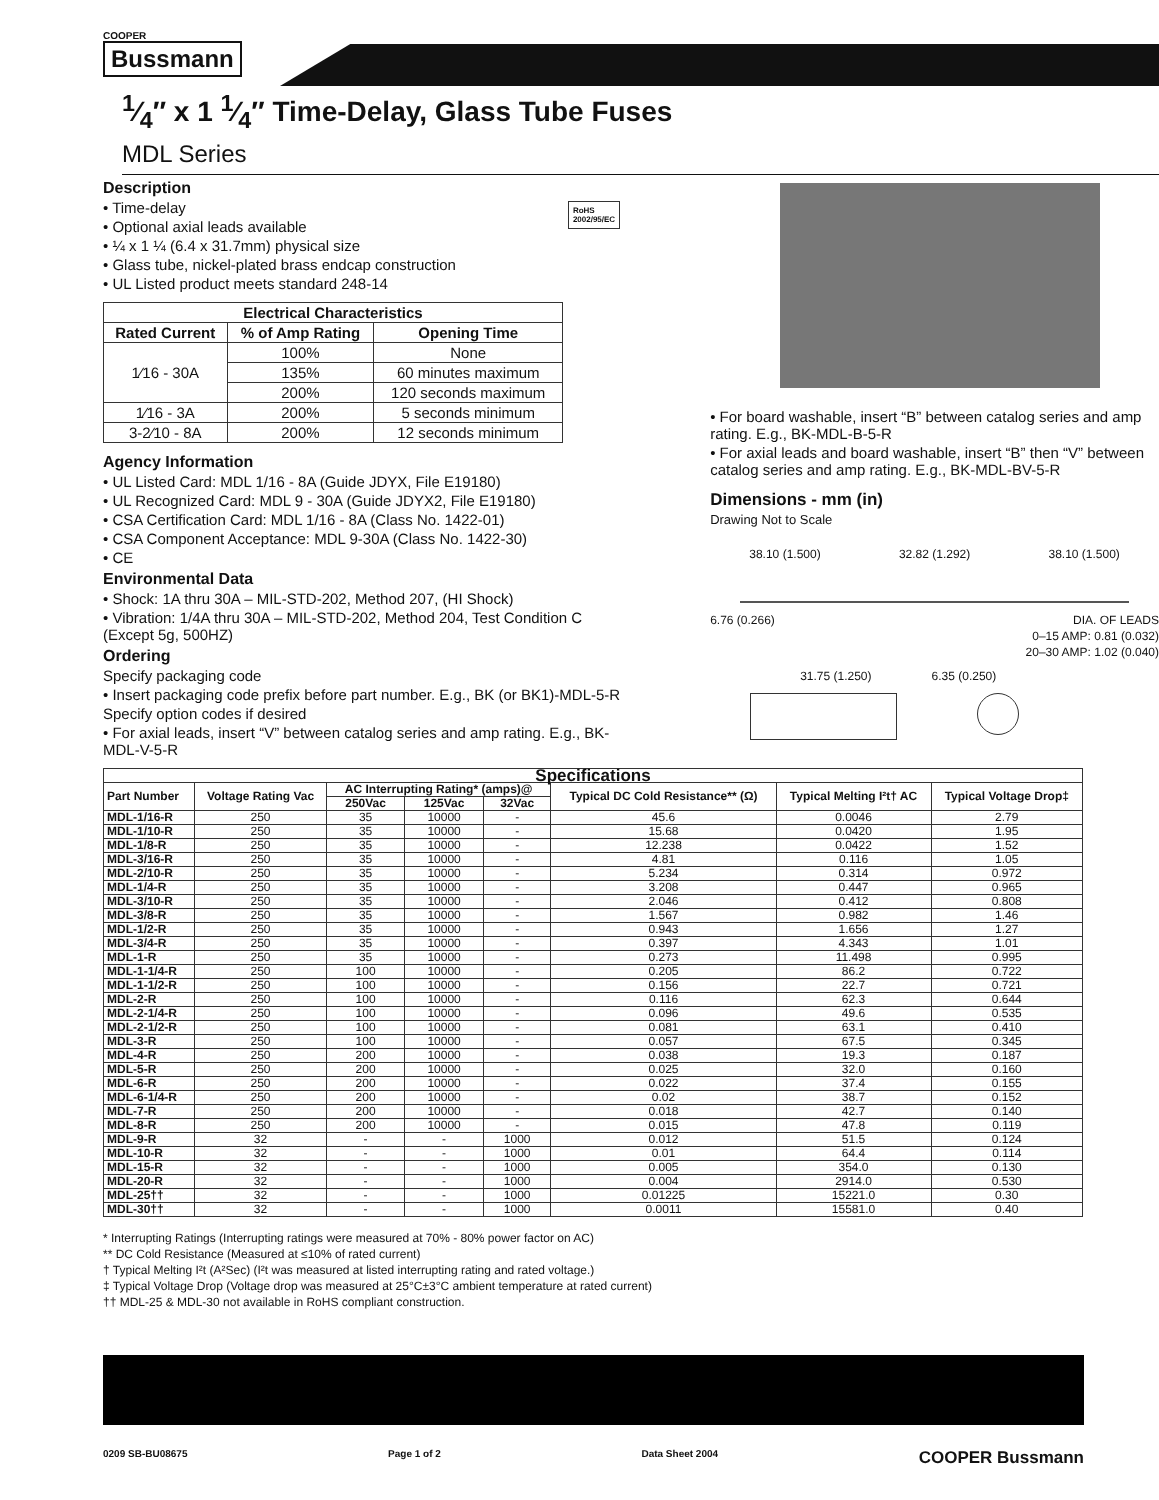COOPER
Bussmann
1⁄4″ x 1 1⁄4″ Time-Delay, Glass Tube Fuses
MDL Series
Description
RoHS
2002/95/EC
• Time-delay
• Optional axial leads available
• ¼ x 1 ¼ (6.4 x 31.7mm) physical size
• Glass tube, nickel-plated brass endcap construction
• UL Listed product meets standard 248-14
| Electrical Characteristics | | |
| --- | --- | --- |
| Rated Current | % of Amp Rating | Opening Time |
| 1⁄16 - 30A | 100% | None |
| | 135% | 60 minutes maximum |
| | 200% | 120 seconds maximum |
| 1⁄16 - 3A | 200% | 5 seconds minimum |
| 3-2⁄10 - 8A | 200% | 12 seconds minimum |
Agency Information
• UL Listed Card: MDL 1/16 - 8A (Guide JDYX, File E19180)
• UL Recognized Card: MDL 9 - 30A (Guide JDYX2, File E19180)
• CSA Certification Card: MDL 1/16 - 8A (Class No. 1422-01)
• CSA Component Acceptance: MDL 9-30A (Class No. 1422-30)
• CE
Environmental Data
• Shock: 1A thru 30A – MIL-STD-202, Method 207, (HI Shock)
• Vibration: 1/4A thru 30A – MIL-STD-202, Method 204, Test Condition C (Except 5g, 500HZ)
Ordering
Specify packaging code
• Insert packaging code prefix before part number. E.g., BK (or BK1)-MDL-5-R
Specify option codes if desired
• For axial leads, insert “V” between catalog series and amp rating. E.g., BK-MDL-V-5-R
• For board washable, insert “B” between catalog series and amp rating. E.g., BK-MDL-B-5-R
• For axial leads and board washable, insert “B” then “V” between catalog series and amp rating. E.g., BK-MDL-BV-5-R
Dimensions - mm (in)
Drawing Not to Scale
38.10 (1.500) 32.82 (1.292) 38.10 (1.500)
6.76 (0.266) DIA. OF LEADS
0–15 AMP: 0.81 (0.032)
20–30 AMP: 1.02 (0.040)
31.75 (1.250) 6.35 (0.250)
| Specifications | | | | | | | |
| --- | --- | --- | --- | --- | --- | --- | --- |
| Part Number | Voltage Rating Vac | AC Interrupting Rating* (amps)@ | | | Typical DC Cold Resistance** (Ω) | Typical Melting I²t† AC | Typical Voltage Drop‡ |
| | | 250Vac | 125Vac | 32Vac | | | |
| MDL-1/16-R | 250 | 35 | 10000 | - | 45.6 | 0.0046 | 2.79 |
| MDL-1/10-R | 250 | 35 | 10000 | - | 15.68 | 0.0420 | 1.95 |
| MDL-1/8-R | 250 | 35 | 10000 | - | 12.238 | 0.0422 | 1.52 |
| MDL-3/16-R | 250 | 35 | 10000 | - | 4.81 | 0.116 | 1.05 |
| MDL-2/10-R | 250 | 35 | 10000 | - | 5.234 | 0.314 | 0.972 |
| MDL-1/4-R | 250 | 35 | 10000 | - | 3.208 | 0.447 | 0.965 |
| MDL-3/10-R | 250 | 35 | 10000 | - | 2.046 | 0.412 | 0.808 |
| MDL-3/8-R | 250 | 35 | 10000 | - | 1.567 | 0.982 | 1.46 |
| MDL-1/2-R | 250 | 35 | 10000 | - | 0.943 | 1.656 | 1.27 |
| MDL-3/4-R | 250 | 35 | 10000 | - | 0.397 | 4.343 | 1.01 |
| MDL-1-R | 250 | 35 | 10000 | - | 0.273 | 11.498 | 0.995 |
| MDL-1-1/4-R | 250 | 100 | 10000 | - | 0.205 | 86.2 | 0.722 |
| MDL-1-1/2-R | 250 | 100 | 10000 | - | 0.156 | 22.7 | 0.721 |
| MDL-2-R | 250 | 100 | 10000 | - | 0.116 | 62.3 | 0.644 |
| MDL-2-1/4-R | 250 | 100 | 10000 | - | 0.096 | 49.6 | 0.535 |
| MDL-2-1/2-R | 250 | 100 | 10000 | - | 0.081 | 63.1 | 0.410 |
| MDL-3-R | 250 | 100 | 10000 | - | 0.057 | 67.5 | 0.345 |
| MDL-4-R | 250 | 200 | 10000 | - | 0.038 | 19.3 | 0.187 |
| MDL-5-R | 250 | 200 | 10000 | - | 0.025 | 32.0 | 0.160 |
| MDL-6-R | 250 | 200 | 10000 | - | 0.022 | 37.4 | 0.155 |
| MDL-6-1/4-R | 250 | 200 | 10000 | - | 0.02 | 38.7 | 0.152 |
| MDL-7-R | 250 | 200 | 10000 | - | 0.018 | 42.7 | 0.140 |
| MDL-8-R | 250 | 200 | 10000 | - | 0.015 | 47.8 | 0.119 |
| MDL-9-R | 32 | - | - | 1000 | 0.012 | 51.5 | 0.124 |
| MDL-10-R | 32 | - | - | 1000 | 0.01 | 64.4 | 0.114 |
| MDL-15-R | 32 | - | - | 1000 | 0.005 | 354.0 | 0.130 |
| MDL-20-R | 32 | - | - | 1000 | 0.004 | 2914.0 | 0.530 |
| MDL-25†† | 32 | - | - | 1000 | 0.01225 | 15221.0 | 0.30 |
| MDL-30†† | 32 | - | - | 1000 | 0.0011 | 15581.0 | 0.40 |
* Interrupting Ratings (Interrupting ratings were measured at 70% - 80% power factor on AC)
** DC Cold Resistance (Measured at ≤10% of rated current)
† Typical Melting I²t (A²Sec) (I²t was measured at listed interrupting rating and rated voltage.)
‡ Typical Voltage Drop (Voltage drop was measured at 25°C±3°C ambient temperature at rated current)
†† MDL-25 & MDL-30 not available in RoHS compliant construction.
0209 SB-BU08675 Page 1 of 2 Data Sheet 2004 COOPER Bussmann